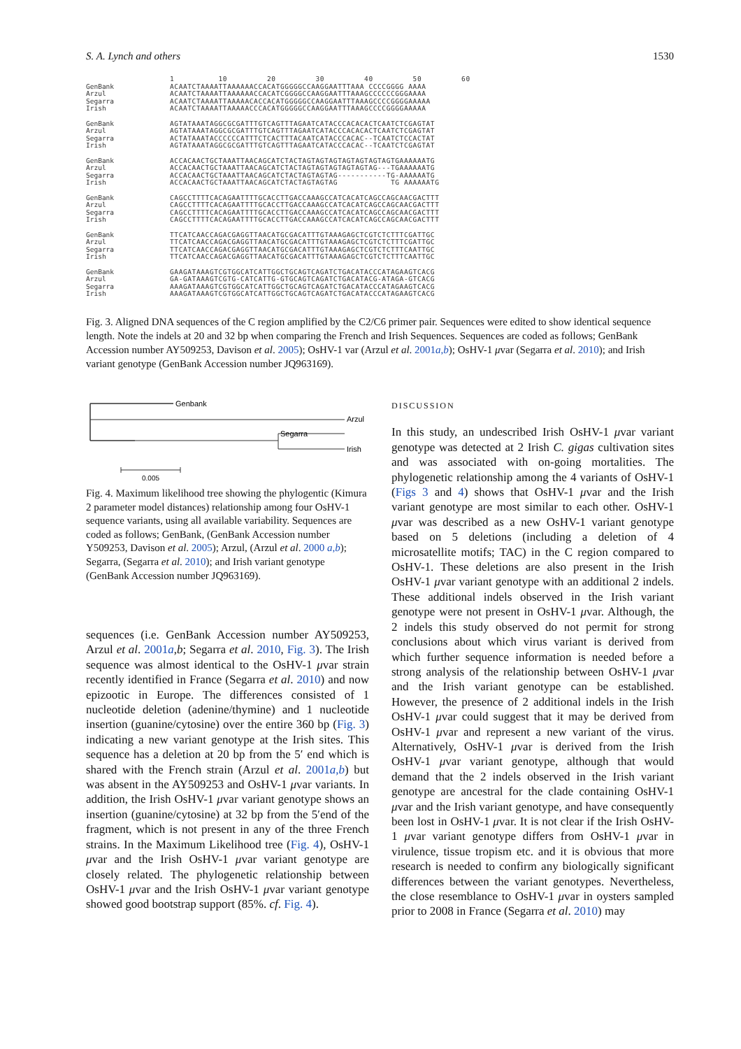S. A. Lynch and others 1530
1 10 20 30 40 50 60
GenBank
Arzul
Segarra
Irish
ACAATCTAAAATTAAAAAACCACATGGGGGCCAAGGAATTTAAA CCCCGGGG AAAA ACAATCTAAAATTAAAAAACCACATCGGGGCCAAGGAATTTAAAGCCCCCCGGGAAAA ACAATCTAAAATTAAAAACACCACATGGGGGCCAAGGAATTTAAAGCCCCGGGGAAAAA ACAATCTAAAATTAAAAACCCACATGGGGGCCAAGGAATTTAAAGCCCCGGGGAAAAA
GenBank
Arzul
Segarra
Irish
AGTATAAATAGGCGCGATTTGTCAGTTTAGAATCATACCCACACACTCAATCTCGAGTAT AGTATAAATAGGCGCGATTTGTCAGTTTAGAATCATACCCACACACTCAATCTCGAGTAT ACTATAAATACCCCCCATTTCTCACTTTACAATCATACCCACAC--TCAATCTCCACTAT AGTATAAATAGGCGCGATTTGTCAGTTTAGAATCATACCCACAC--TCAATCTCGAGTAT
GenBank
Arzul
Segarra
Irish
ACCACAACTGCTAAATTAACAGCATCTACTAGTAGTAGTAGTAGTAGTAGTGAAAAAATG ACCACAACTGCTAAATTAACAGCATCTACTAGTAGTAGTAGTAGTAG---TGAAAAAATG ACCACAACTGCTAAATTAACAGCATCTACTAGTAGTAG-----------TG-AAAAAATG ACCACAACTGCTAAATTAACAGCATCTACTAGTAGTAG TG AAAAAATG
GenBank
Arzul
Segarra
Irish
CAGCCTTTTCACAGAATTTTGCACCTTGACCAAAGCCATCACATCAGCCAGCAACGACTTT CAGCCTTTTCACAGAATTTTGCACCTTGACCAAAGCCATCACATCAGCCAGCAACGACTTT CAGCCTTTTCACAGAATTTTGCACCTTGACCAAAGCCATCACATCAGCCAGCAACGACTTT CAGCCTTTTCACAGAATTTTGCACCTTGACCAAAGCCATCACATCAGCCAGCAACGACTTT
GenBank
Arzul
Segarra
Irish
TTCATCAACCAGACGAGGTTAACATGCGACATTTGTAAAGAGCTCGTCTCTTTCGATTGC TTCATCAACCAGACGAGGTTAACATGCGACATTTGTAAAGAGCTCGTCTCTTTCGATTGC TTCATCAACCAGACGAGGTTAACATGCGACATTTGTAAAGAGCTCGTCTCTTTCAATTGC TTCATCAACCAGACGAGGTTAACATGCGACATTTGTAAAGAGCTCGTCTCTTTCAATTGC
GenBank
Arzul
Segarra
Irish
GAAGATAAAGTCGTGGCATCATTGGCTGCAGTCAGATCTGACATACCCATAGAAGTCACG GA-GATAAAGTCGTG-CATCATTG-GTGCAGTCAGATCTGACATACG-ATAGA-GTCACG AAAGATAAAGTCGTGGCATCATTGGCTGCAGTCAGATCTGACATACCCATAGAAGTCACG AAAGATAAAGTCGTGGCATCATTGGCTGCAGTCAGATCTGACATACCCATAGAAGTCACG
Fig. 3. Aligned DNA sequences of the C region amplified by the C2/C6 primer pair. Sequences were edited to show identical sequence length. Note the indels at 20 and 32 bp when comparing the French and Irish Sequences. Sequences are coded as follows; GenBank Accession number AY509253, Davison et al. 2005); OsHV-1 var (Arzul et al. 2001a,b); OsHV-1 μvar (Segarra et al. 2010); and Irish variant genotype (GenBank Accession number JQ963169).
Genbank
Arzul
Segarra
Irish
0.005
Fig. 4. Maximum likelihood tree showing the phylogentic (Kimura 2 parameter model distances) relationship among four OsHV-1 sequence variants, using all available variability. Sequences are coded as follows; GenBank, (GenBank Accession number Y509253, Davison et al. 2005); Arzul, (Arzul et al. 2000 a,b); Segarra, (Segarra et al. 2010); and Irish variant genotype (GenBank Accession number JQ963169).
sequences (i.e. GenBank Accession number AY509253, Arzul et al. 2001a,b; Segarra et al. 2010, Fig. 3). The Irish sequence was almost identical to the OsHV-1 μvar strain recently identified in France (Segarra et al. 2010) and now epizootic in Europe. The differences consisted of 1 nucleotide deletion (adenine/thymine) and 1 nucleotide insertion (guanine/cytosine) over the entire 360 bp (Fig. 3) indicating a new variant genotype at the Irish sites. This sequence has a deletion at 20 bp from the 5′ end which is shared with the French strain (Arzul et al. 2001a,b) but was absent in the AY509253 and OsHV-1 μvar variants. In addition, the Irish OsHV-1 μvar variant genotype shows an insertion (guanine/cytosine) at 32 bp from the 5′end of the fragment, which is not present in any of the three French strains. In the Maximum Likelihood tree (Fig. 4), OsHV-1 μvar and the Irish OsHV-1 μvar variant genotype are closely related. The phylogenetic relationship between OsHV-1 μvar and the Irish OsHV-1 μvar variant genotype showed good bootstrap support (85%. cf. Fig. 4).
DISCUSSION
In this study, an undescribed Irish OsHV-1 μvar variant genotype was detected at 2 Irish C. gigas cultivation sites and was associated with on-going mortalities. The phylogenetic relationship among the 4 variants of OsHV-1 (Figs 3 and 4) shows that OsHV-1 μvar and the Irish variant genotype are most similar to each other. OsHV-1 μvar was described as a new OsHV-1 variant genotype based on 5 deletions (including a deletion of 4 microsatellite motifs; TAC) in the C region compared to OsHV-1. These deletions are also present in the Irish OsHV-1 μvar variant genotype with an additional 2 indels. These additional indels observed in the Irish variant genotype were not present in OsHV-1 μvar. Although, the 2 indels this study observed do not permit for strong conclusions about which virus variant is derived from which further sequence information is needed before a strong analysis of the relationship between OsHV-1 μvar and the Irish variant genotype can be established. However, the presence of 2 additional indels in the Irish OsHV-1 μvar could suggest that it may be derived from OsHV-1 μvar and represent a new variant of the virus. Alternatively, OsHV-1 μvar is derived from the Irish OsHV-1 μvar variant genotype, although that would demand that the 2 indels observed in the Irish variant genotype are ancestral for the clade containing OsHV-1 μvar and the Irish variant genotype, and have consequently been lost in OsHV-1 μvar. It is not clear if the Irish OsHV-1 μvar variant genotype differs from OsHV-1 μvar in virulence, tissue tropism etc. and it is obvious that more research is needed to confirm any biologically significant differences between the variant genotypes. Nevertheless, the close resemblance to OsHV-1 μvar in oysters sampled prior to 2008 in France (Segarra et al. 2010) may